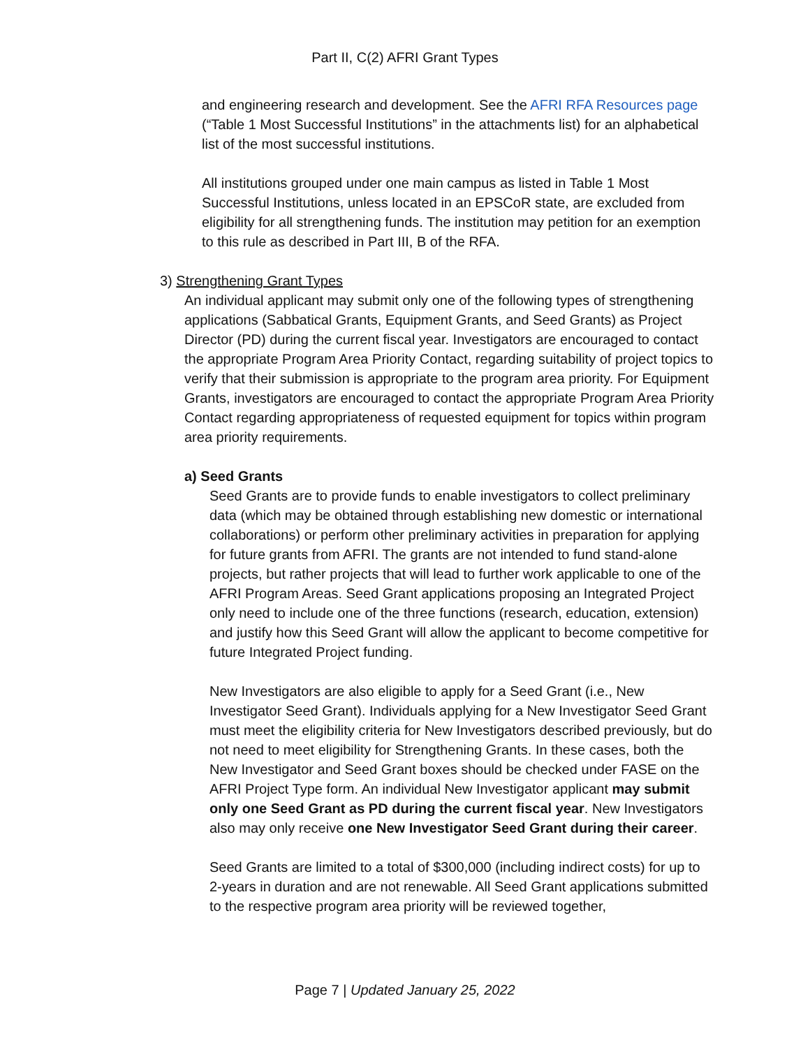Part II, C(2) AFRI Grant Types
and engineering research and development. See the AFRI RFA Resources page (“Table 1 Most Successful Institutions” in the attachments list) for an alphabetical list of the most successful institutions.
All institutions grouped under one main campus as listed in Table 1 Most Successful Institutions, unless located in an EPSCoR state, are excluded from eligibility for all strengthening funds. The institution may petition for an exemption to this rule as described in Part III, B of the RFA.
3) Strengthening Grant Types
An individual applicant may submit only one of the following types of strengthening applications (Sabbatical Grants, Equipment Grants, and Seed Grants) as Project Director (PD) during the current fiscal year. Investigators are encouraged to contact the appropriate Program Area Priority Contact, regarding suitability of project topics to verify that their submission is appropriate to the program area priority. For Equipment Grants, investigators are encouraged to contact the appropriate Program Area Priority Contact regarding appropriateness of requested equipment for topics within program area priority requirements.
a) Seed Grants
Seed Grants are to provide funds to enable investigators to collect preliminary data (which may be obtained through establishing new domestic or international collaborations) or perform other preliminary activities in preparation for applying for future grants from AFRI. The grants are not intended to fund stand-alone projects, but rather projects that will lead to further work applicable to one of the AFRI Program Areas. Seed Grant applications proposing an Integrated Project only need to include one of the three functions (research, education, extension) and justify how this Seed Grant will allow the applicant to become competitive for future Integrated Project funding.
New Investigators are also eligible to apply for a Seed Grant (i.e., New Investigator Seed Grant). Individuals applying for a New Investigator Seed Grant must meet the eligibility criteria for New Investigators described previously, but do not need to meet eligibility for Strengthening Grants. In these cases, both the New Investigator and Seed Grant boxes should be checked under FASE on the AFRI Project Type form. An individual New Investigator applicant may submit only one Seed Grant as PD during the current fiscal year. New Investigators also may only receive one New Investigator Seed Grant during their career.
Seed Grants are limited to a total of $300,000 (including indirect costs) for up to 2-years in duration and are not renewable. All Seed Grant applications submitted to the respective program area priority will be reviewed together,
Page 7 | Updated January 25, 2022